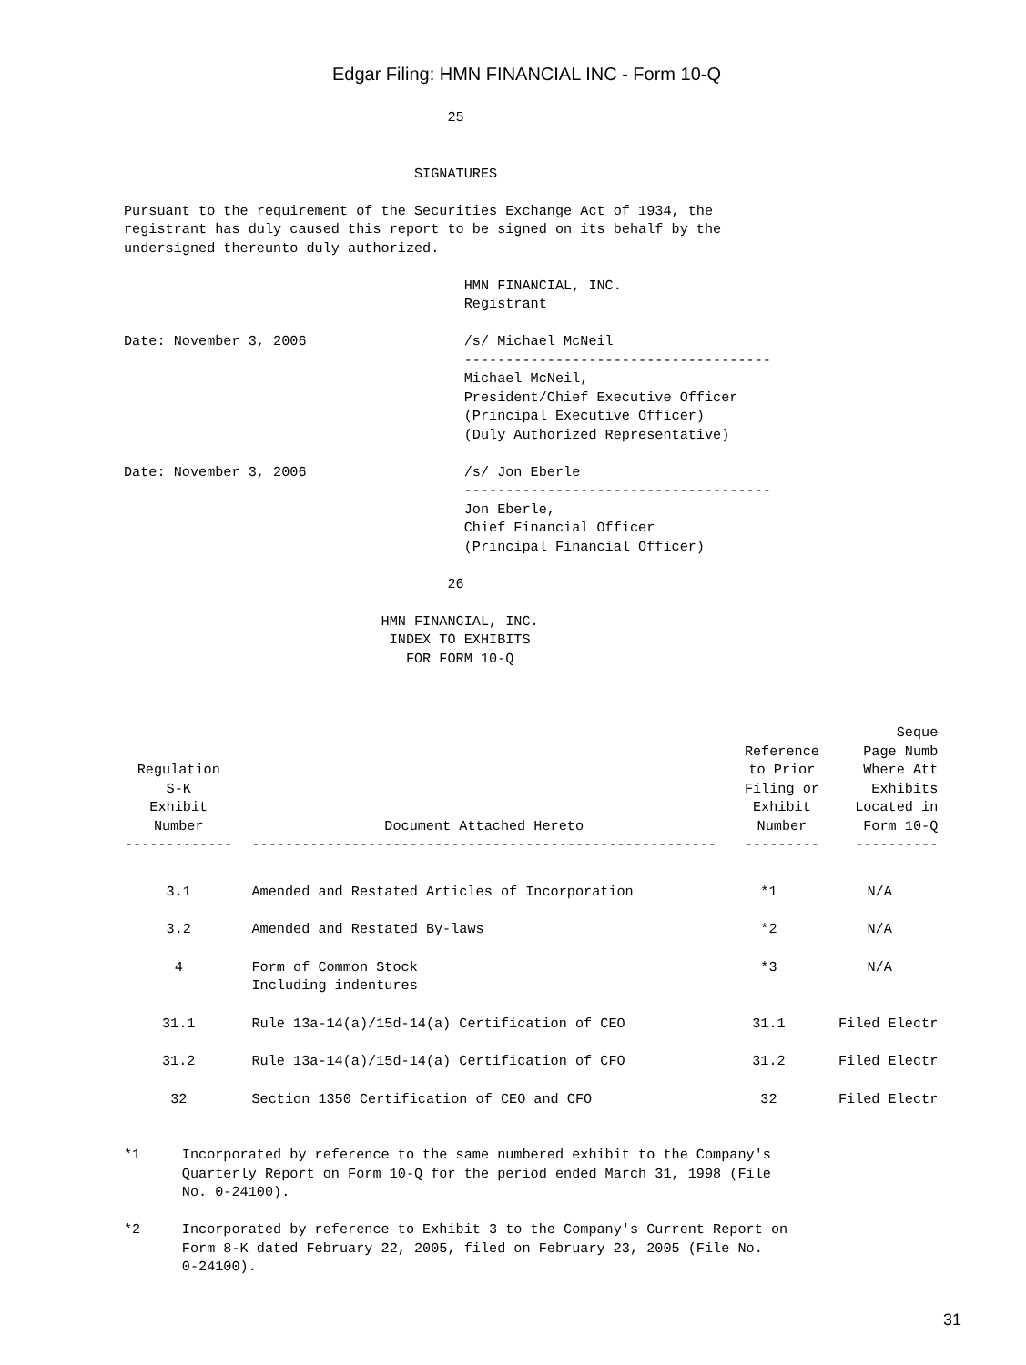Edgar Filing: HMN FINANCIAL INC - Form 10-Q
                                       25


                                   SIGNATURES

Pursuant to the requirement of the Securities Exchange Act of 1934, the
registrant has duly caused this report to be signed on its behalf by the
undersigned thereunto duly authorized.

                                         HMN FINANCIAL, INC.
                                         Registrant

Date: November 3, 2006                   /s/ Michael McNeil
                                         -------------------------------------
                                         Michael McNeil,
                                         President/Chief Executive Officer
                                         (Principal Executive Officer)
                                         (Duly Authorized Representative)

Date: November 3, 2006                   /s/ Jon Eberle
                                         -------------------------------------
                                         Jon Eberle,
                                         Chief Financial Officer
                                         (Principal Financial Officer)

                                       26

                               HMN FINANCIAL, INC.
                                INDEX TO EXHIBITS
                                  FOR FORM 10-Q
| Regulation S-K Exhibit Number ------------- | Document Attached Hereto -------------------------------------------------------- | Reference to Prior Filing or Exhibit Number --------- | Seque Page Numb Where Att Exhibits Located in Form 10-Q ---------- |
| --- | --- | --- | --- |
| 3.1 | Amended and Restated Articles of Incorporation | *1 | N/A |
| 3.2 | Amended and Restated By-laws | *2 | N/A |
| 4 | Form of Common Stock Including indentures | *3 | N/A |
| 31.1 | Rule 13a-14(a)/15d-14(a) Certification of CEO | 31.1 | Filed Electr |
| 31.2 | Rule 13a-14(a)/15d-14(a) Certification of CFO | 31.2 | Filed Electr |
| 32 | Section 1350 Certification of CEO and CFO | 32 | Filed Electr |
*1     Incorporated by reference to the same numbered exhibit to the Company's
       Quarterly Report on Form 10-Q for the period ended March 31, 1998 (File
       No. 0-24100).

*2     Incorporated by reference to Exhibit 3 to the Company's Current Report on
       Form 8-K dated February 22, 2005, filed on February 23, 2005 (File No.
       0-24100).
31